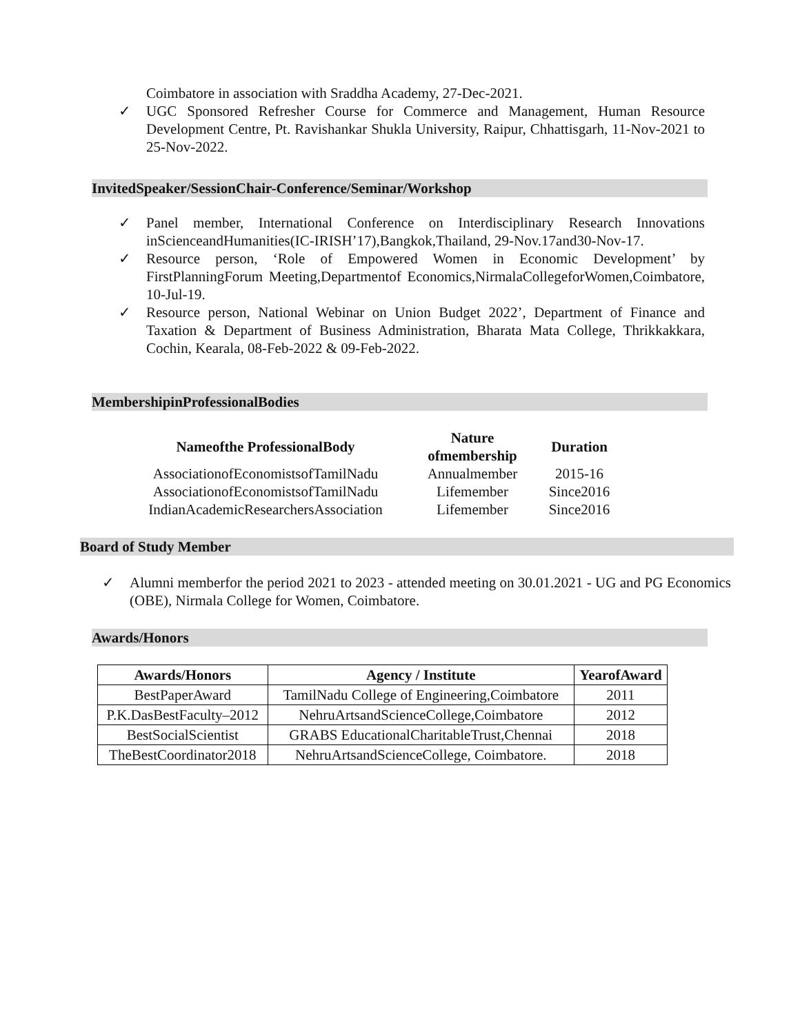Coimbatore in association with Sraddha Academy, 27-Dec-2021.
✓ UGC Sponsored Refresher Course for Commerce and Management, Human Resource Development Centre, Pt. Ravishankar Shukla University, Raipur, Chhattisgarh, 11-Nov-2021 to 25-Nov-2022.
InvitedSpeaker/SessionChair-Conference/Seminar/Workshop
✓ Panel member, International Conference on Interdisciplinary Research Innovations inScienceandHumanities(IC-IRISH’17),Bangkok,Thailand, 29-Nov.17and30-Nov-17.
✓ Resource person, ‘Role of Empowered Women in Economic Development’ by FirstPlanningForum Meeting,Departmentof Economics,NirmalaCollegeforWomen,Coimbatore, 10-Jul-19.
✓ Resource person, National Webinar on Union Budget 2022’, Department of Finance and Taxation & Department of Business Administration, Bharata Mata College, Thrikkakkara, Cochin, Kearala, 08-Feb-2022 & 09-Feb-2022.
MembershipinProfessionalBodies
| Nameofthe ProfessionalBody | Nature ofmembership | Duration |
| --- | --- | --- |
| AssociationofEconomistsofTamilNadu | Annualmember | 2015-16 |
| AssociationofEconomistsofTamilNadu | Lifemember | Since2016 |
| IndianAcademicResearchersAssociation | Lifemember | Since2016 |
Board of Study Member
✓ Alumni memberfor the period 2021 to 2023 - attended meeting on 30.01.2021 - UG and PG Economics (OBE), Nirmala College for Women, Coimbatore.
Awards/Honors
| Awards/Honors | Agency / Institute | YearofAward |
| --- | --- | --- |
| BestPaperAward | TamilNadu College of Engineering,Coimbatore | 2011 |
| P.K.DasBestFaculty–2012 | NehruArtsandScienceCollege,Coimbatore | 2012 |
| BestSocialScientist | GRABS EducationalCharitableTrust,Chennai | 2018 |
| TheBestCoordinator2018 | NehruArtsandScienceCollege, Coimbatore. | 2018 |